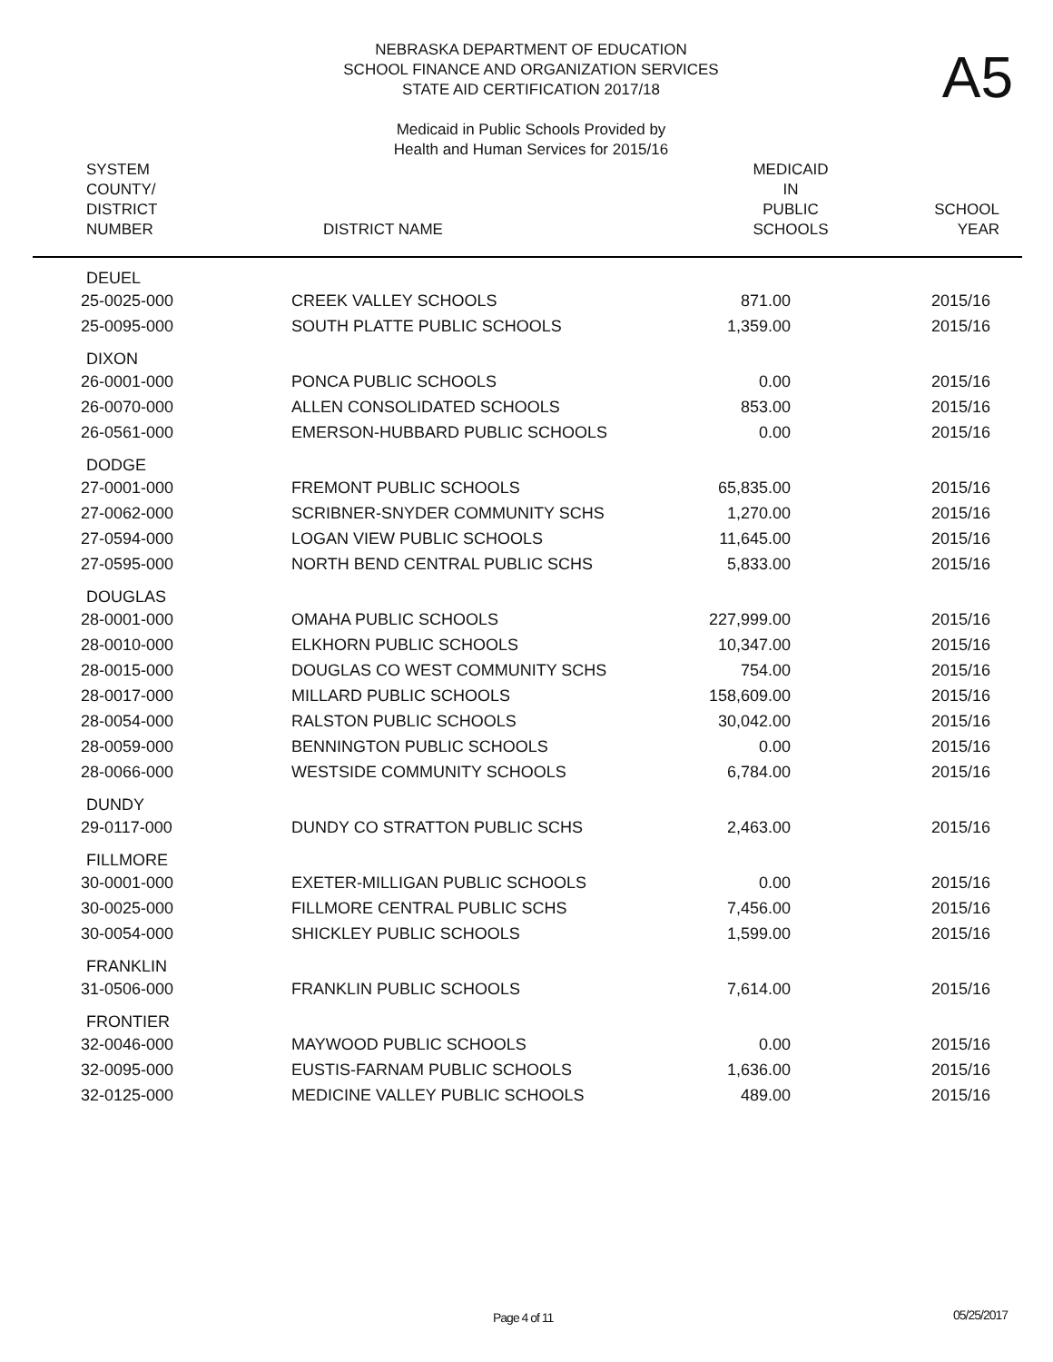NEBRASKA DEPARTMENT OF EDUCATION
SCHOOL FINANCE AND ORGANIZATION SERVICES
STATE AID CERTIFICATION 2017/18
Medicaid in Public Schools Provided by
Health and Human Services for 2015/16
A5
| SYSTEM COUNTY/ DISTRICT NUMBER | DISTRICT NAME | MEDICAID IN PUBLIC SCHOOLS | SCHOOL YEAR |
| --- | --- | --- | --- |
| DEUEL | | | |
| 25-0025-000 | CREEK VALLEY SCHOOLS | 871.00 | 2015/16 |
| 25-0095-000 | SOUTH PLATTE PUBLIC SCHOOLS | 1,359.00 | 2015/16 |
| DIXON | | | |
| 26-0001-000 | PONCA PUBLIC SCHOOLS | 0.00 | 2015/16 |
| 26-0070-000 | ALLEN CONSOLIDATED SCHOOLS | 853.00 | 2015/16 |
| 26-0561-000 | EMERSON-HUBBARD PUBLIC SCHOOLS | 0.00 | 2015/16 |
| DODGE | | | |
| 27-0001-000 | FREMONT PUBLIC SCHOOLS | 65,835.00 | 2015/16 |
| 27-0062-000 | SCRIBNER-SNYDER COMMUNITY SCHS | 1,270.00 | 2015/16 |
| 27-0594-000 | LOGAN VIEW PUBLIC SCHOOLS | 11,645.00 | 2015/16 |
| 27-0595-000 | NORTH BEND CENTRAL PUBLIC SCHS | 5,833.00 | 2015/16 |
| DOUGLAS | | | |
| 28-0001-000 | OMAHA PUBLIC SCHOOLS | 227,999.00 | 2015/16 |
| 28-0010-000 | ELKHORN PUBLIC SCHOOLS | 10,347.00 | 2015/16 |
| 28-0015-000 | DOUGLAS CO WEST COMMUNITY SCHS | 754.00 | 2015/16 |
| 28-0017-000 | MILLARD PUBLIC SCHOOLS | 158,609.00 | 2015/16 |
| 28-0054-000 | RALSTON PUBLIC SCHOOLS | 30,042.00 | 2015/16 |
| 28-0059-000 | BENNINGTON PUBLIC SCHOOLS | 0.00 | 2015/16 |
| 28-0066-000 | WESTSIDE COMMUNITY SCHOOLS | 6,784.00 | 2015/16 |
| DUNDY | | | |
| 29-0117-000 | DUNDY CO STRATTON PUBLIC SCHS | 2,463.00 | 2015/16 |
| FILLMORE | | | |
| 30-0001-000 | EXETER-MILLIGAN PUBLIC SCHOOLS | 0.00 | 2015/16 |
| 30-0025-000 | FILLMORE CENTRAL PUBLIC SCHS | 7,456.00 | 2015/16 |
| 30-0054-000 | SHICKLEY PUBLIC SCHOOLS | 1,599.00 | 2015/16 |
| FRANKLIN | | | |
| 31-0506-000 | FRANKLIN PUBLIC SCHOOLS | 7,614.00 | 2015/16 |
| FRONTIER | | | |
| 32-0046-000 | MAYWOOD PUBLIC SCHOOLS | 0.00 | 2015/16 |
| 32-0095-000 | EUSTIS-FARNAM PUBLIC SCHOOLS | 1,636.00 | 2015/16 |
| 32-0125-000 | MEDICINE VALLEY PUBLIC SCHOOLS | 489.00 | 2015/16 |
Page 4 of 11 05/25/2017